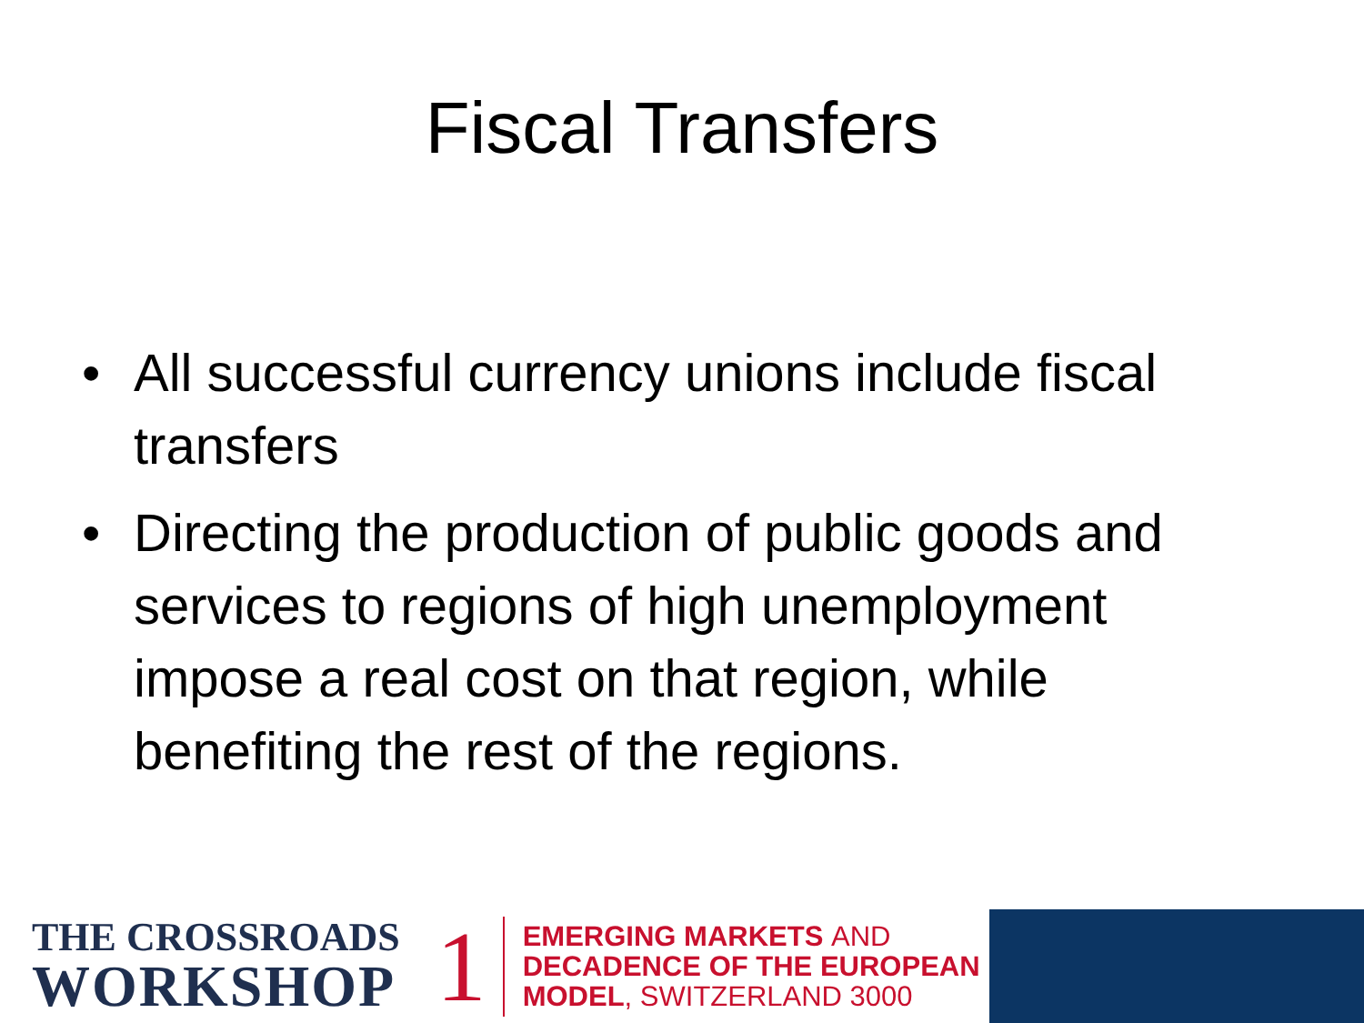Fiscal Transfers
• All successful currency unions include fiscal transfers
• Directing the production of public goods and services to regions of high unemployment impose a real cost on that region, while benefiting the rest of the regions.
THE CROSSROADS
WORKSHOP
1
EMERGING MARKETS AND
DECADENCE OF THE EUROPEAN
MODEL, SWITZERLAND 3000